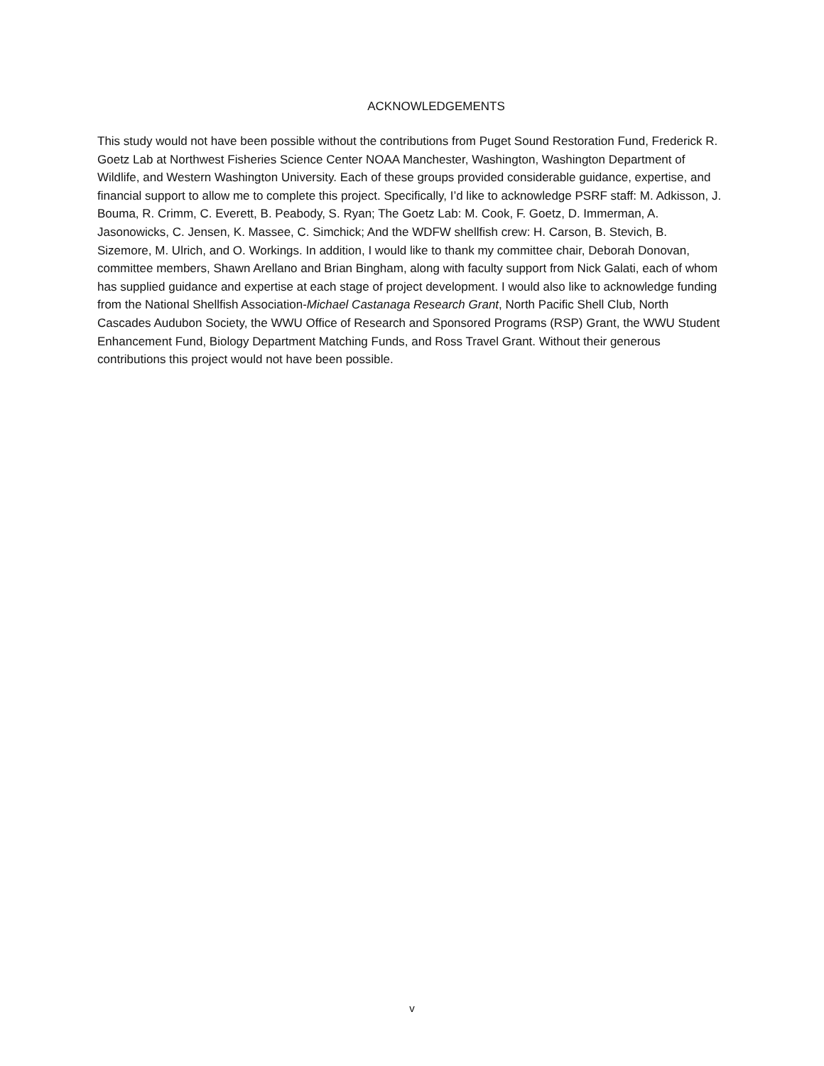ACKNOWLEDGEMENTS
This study would not have been possible without the contributions from Puget Sound Restoration Fund, Frederick R. Goetz Lab at Northwest Fisheries Science Center NOAA Manchester, Washington, Washington Department of Wildlife, and Western Washington University. Each of these groups provided considerable guidance, expertise, and financial support to allow me to complete this project. Specifically, I’d like to acknowledge PSRF staff: M. Adkisson, J. Bouma, R. Crimm, C. Everett, B. Peabody, S. Ryan; The Goetz Lab: M. Cook, F. Goetz, D. Immerman, A. Jasonowicks, C. Jensen, K. Massee, C. Simchick; And the WDFW shellfish crew: H. Carson, B. Stevich, B. Sizemore, M. Ulrich, and O. Workings. In addition, I would like to thank my committee chair, Deborah Donovan, committee members, Shawn Arellano and Brian Bingham, along with faculty support from Nick Galati, each of whom has supplied guidance and expertise at each stage of project development. I would also like to acknowledge funding from the National Shellfish Association-Michael Castanaga Research Grant, North Pacific Shell Club, North Cascades Audubon Society, the WWU Office of Research and Sponsored Programs (RSP) Grant, the WWU Student Enhancement Fund, Biology Department Matching Funds, and Ross Travel Grant. Without their generous contributions this project would not have been possible.
v